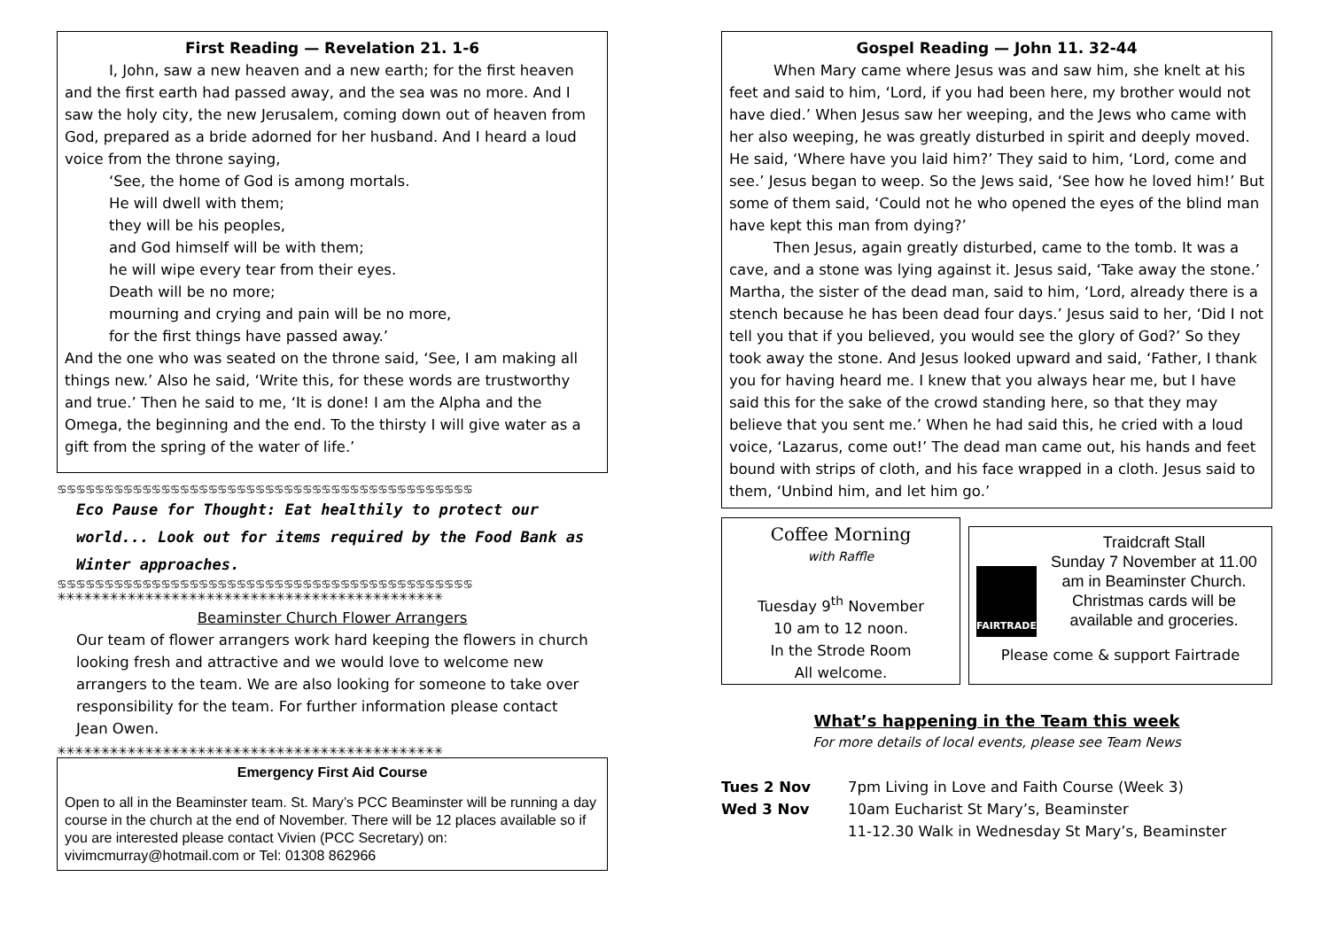First Reading — Revelation 21. 1-6
I, John, saw a new heaven and a new earth; for the first heaven and the first earth had passed away, and the sea was no more. And I saw the holy city, the new Jerusalem, coming down out of heaven from God, prepared as a bride adorned for her husband. And I heard a loud voice from the throne saying,
‘See, the home of God is among mortals.
He will dwell with them;
they will be his peoples,
and God himself will be with them;
he will wipe every tear from their eyes.
Death will be no more;
mourning and crying and pain will be no more,
for the first things have passed away.’
And the one who was seated on the throne said, ‘See, I am making all things new.’ Also he said, ‘Write this, for these words are trustworthy and true.’ Then he said to me, ‘It is done! I am the Alpha and the Omega, the beginning and the end. To the thirsty I will give water as a gift from the spring of the water of life.’
♋♋♋♋♋♋♋♋♋♋♋♋♋♋♋♋♋♋♋♋♋♋♋♋♋♋♋♋♋♋♋♋♋♋♋♋♋♋♋♋♋♋♋♋
Eco Pause for Thought: Eat healthily to protect our world... Look out for items required by the Food Bank as Winter approaches.
♋♋♋♋♋♋♋♋♋♋♋♋♋♋♋♋♋♋♋♋♋♋♋♋♋♋♋♋♋♋♋♋♋♋♋♋♋♋♋♋♋♋♋♋
✳✳✳✳✳✳✳✳✳✳✳✳✳✳✳✳✳✳✳✳✳✳✳✳✳✳✳✳✳✳✳✳✳✳✳✳✳✳✳✳✳✳✳✳
Beaminster Church Flower Arrangers
Our team of flower arrangers work hard keeping the flowers in church looking fresh and attractive and we would love to welcome new arrangers to the team. We are also looking for someone to take over responsibility for the team. For further information please contact Jean Owen.
✳✳✳✳✳✳✳✳✳✳✳✳✳✳✳✳✳✳✳✳✳✳✳✳✳✳✳✳✳✳✳✳✳✳✳✳✳✳✳✳✳✳✳✳
Emergency First Aid Course
Open to all in the Beaminster team. St. Mary’s PCC Beaminster will be running a day course in the church at the end of November. There will be 12 places available so if you are interested please contact Vivien (PCC Secretary) on: vivimcmurray@hotmail.com or Tel: 01308 862966
Gospel Reading — John 11. 32-44
When Mary came where Jesus was and saw him, she knelt at his feet and said to him, ‘Lord, if you had been here, my brother would not have died.’ When Jesus saw her weeping, and the Jews who came with her also weeping, he was greatly disturbed in spirit and deeply moved. He said, ‘Where have you laid him?’ They said to him, ‘Lord, come and see.’ Jesus began to weep. So the Jews said, ‘See how he loved him!’ But some of them said, ‘Could not he who opened the eyes of the blind man have kept this man from dying?’
Then Jesus, again greatly disturbed, came to the tomb. It was a cave, and a stone was lying against it. Jesus said, ‘Take away the stone.’ Martha, the sister of the dead man, said to him, ‘Lord, already there is a stench because he has been dead four days.’ Jesus said to her, ‘Did I not tell you that if you believed, you would see the glory of God?’ So they took away the stone. And Jesus looked upward and said, ‘Father, I thank you for having heard me. I knew that you always hear me, but I have said this for the sake of the crowd standing here, so that they may believe that you sent me.’ When he had said this, he cried with a loud voice, ‘Lazarus, come out!’ The dead man came out, his hands and feet bound with strips of cloth, and his face wrapped in a cloth. Jesus said to them, ‘Unbind him, and let him go.’
Coffee Morning
with Raffle
Tuesday 9<sup>th</sup> November
10 am to 12 noon.
In the Strode Room
All welcome.
FAIRTRADE
Traidcraft Stall
Sunday 7 November at 11.00 am in Beaminster Church.
Christmas cards will be available and groceries.
Please come & support Fairtrade
What’s happening in the Team this week
For more details of local events, please see Team News
Tues 2 Nov 7pm Living in Love and Faith Course (Week 3)
Wed 3 Nov 10am Eucharist St Mary’s, Beaminster
11-12.30 Walk in Wednesday St Mary’s, Beaminster